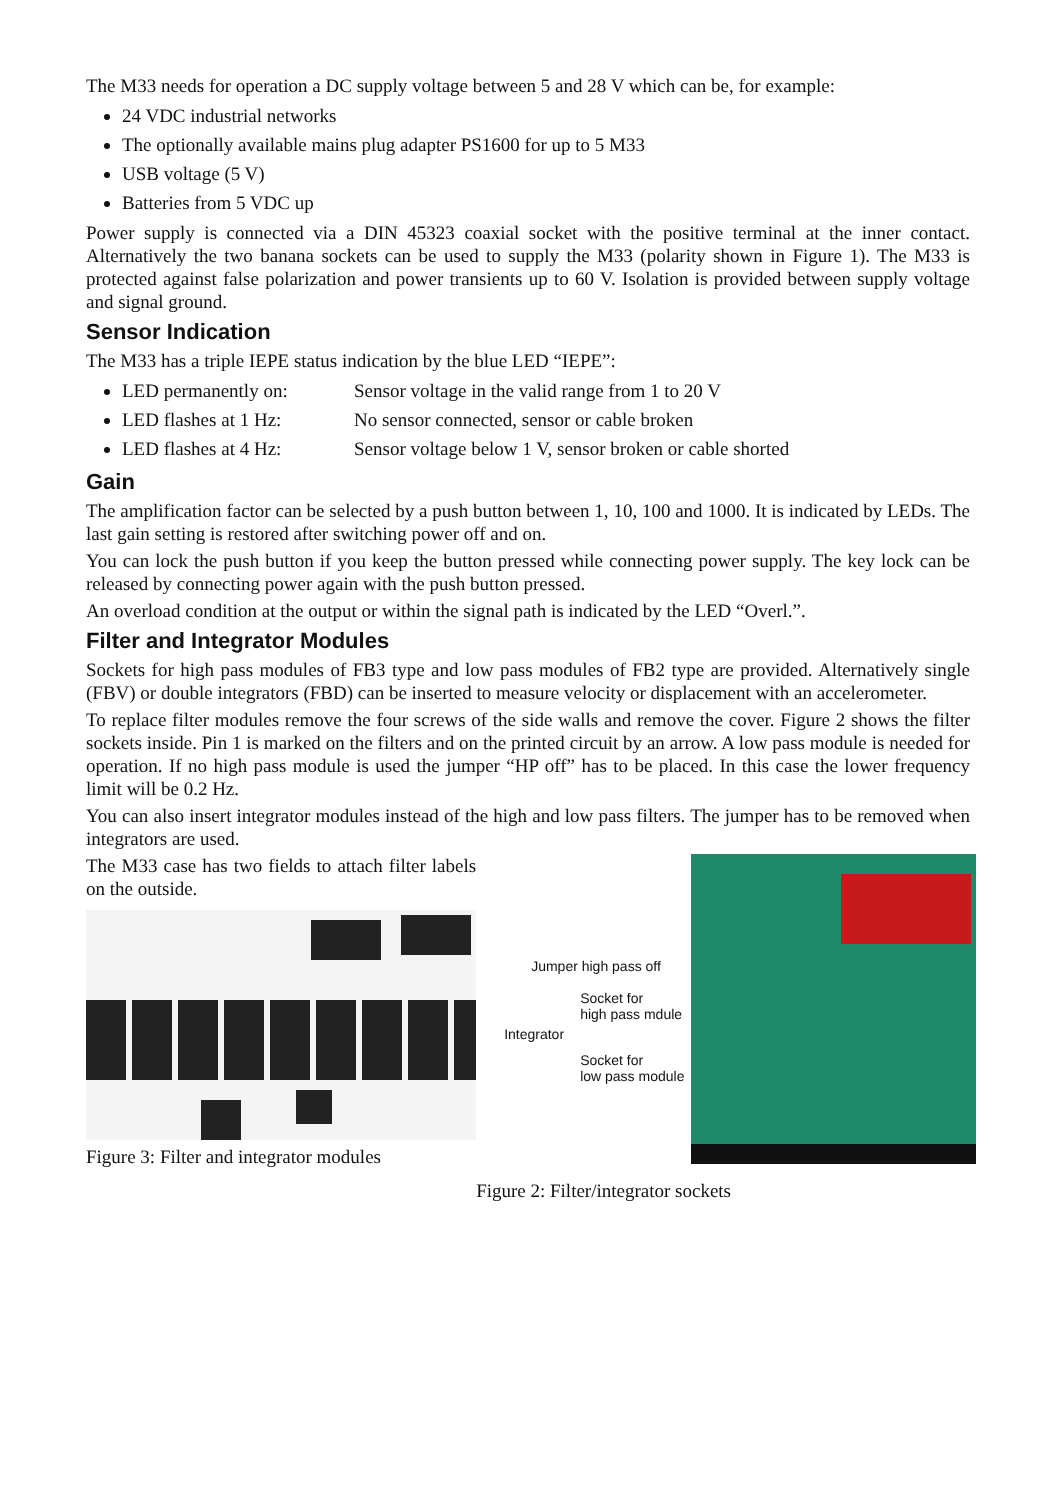The M33 needs for operation a DC supply voltage between 5 and 28 V which can be, for example:
24 VDC industrial networks
The optionally available mains plug adapter PS1600 for up to 5 M33
USB voltage (5 V)
Batteries from 5 VDC up
Power supply is connected via a DIN 45323 coaxial socket with the positive terminal at the inner contact. Alternatively the two banana sockets can be used to supply the M33 (polarity shown in Figure 1). The M33 is protected against false polarization and power transients up to 60 V. Isolation is provided between supply voltage and signal ground.
Sensor Indication
The M33 has a triple IEPE status indication by the blue LED “IEPE”:
LED permanently on: Sensor voltage in the valid range from 1 to 20 V
LED flashes at 1 Hz: No sensor connected, sensor or cable broken
LED flashes at 4 Hz: Sensor voltage below 1 V, sensor broken or cable shorted
Gain
The amplification factor can be selected by a push button between 1, 10, 100 and 1000. It is indicated by LEDs. The last gain setting is restored after switching power off and on.
You can lock the push button if you keep the button pressed while connecting power supply. The key lock can be released by connecting power again with the push button pressed.
An overload condition at the output or within the signal path is indicated by the LED “Overl.”.
Filter and Integrator Modules
Sockets for high pass modules of FB3 type and low pass modules of FB2 type are provided. Alternatively single (FBV) or double integrators (FBD) can be inserted to measure velocity or displacement with an accelerometer.
To replace filter modules remove the four screws of the side walls and remove the cover. Figure 2 shows the filter sockets inside. Pin 1 is marked on the filters and on the printed circuit by an arrow. A low pass module is needed for operation. If no high pass module is used the jumper “HP off” has to be placed. In this case the lower frequency limit will be 0.2 Hz.
You can also insert integrator modules instead of the high and low pass filters. The jumper has to be removed when integrators are used.
The M33 case has two fields to attach filter labels on the outside.
Figure 3: Filter and integrator modules
Jumper high pass off
Socket for
high pass mdule
Integrator
Socket for
low pass module
Figure 2: Filter/integrator sockets